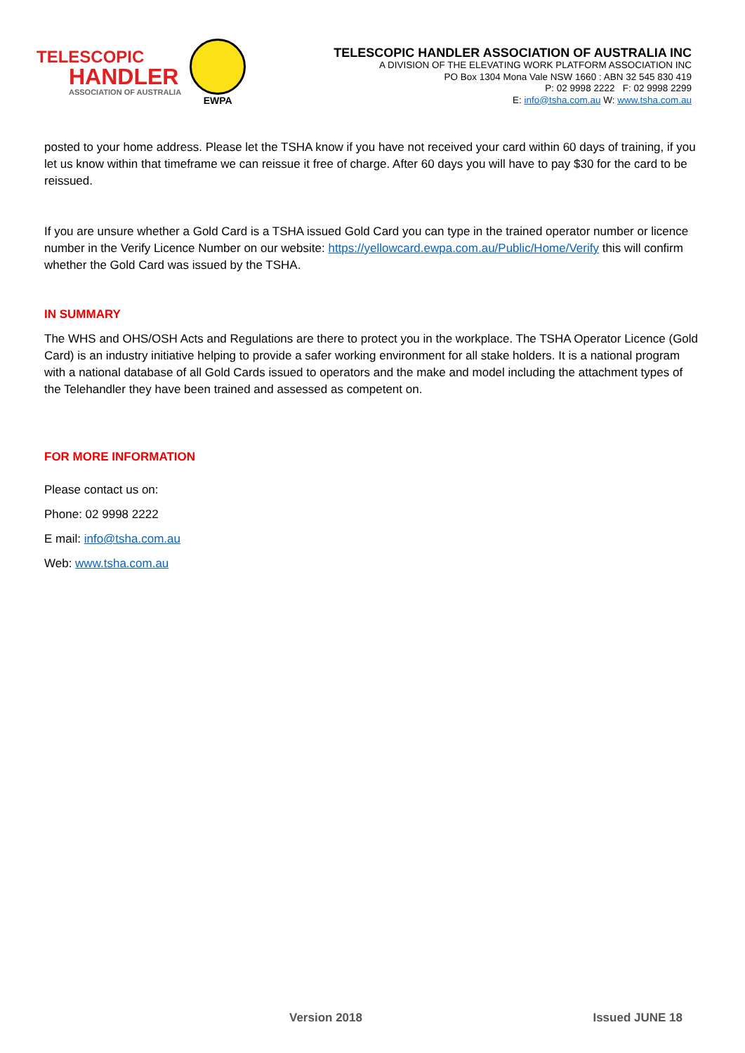TELESCOPIC
HANDLER
ASSOCIATION OF AUSTRALIA
EWPA
TELESCOPIC HANDLER ASSOCIATION OF AUSTRALIA INC
A DIVISION OF THE ELEVATING WORK PLATFORM ASSOCIATION INC
PO Box 1304 Mona Vale NSW 1660 : ABN 32 545 830 419
P: 02 9998 2222 F: 02 9998 2299
E: info@tsha.com.au W: www.tsha.com.au
posted to your home address. Please let the TSHA know if you have not received your card within 60 days of training, if you let us know within that timeframe we can reissue it free of charge. After 60 days you will have to pay $30 for the card to be reissued.
If you are unsure whether a Gold Card is a TSHA issued Gold Card you can type in the trained operator number or licence number in the Verify Licence Number on our website: https://yellowcard.ewpa.com.au/Public/Home/Verify this will confirm whether the Gold Card was issued by the TSHA.
IN SUMMARY
The WHS and OHS/OSH Acts and Regulations are there to protect you in the workplace. The TSHA Operator Licence (Gold Card) is an industry initiative helping to provide a safer working environment for all stake holders. It is a national program with a national database of all Gold Cards issued to operators and the make and model including the attachment types of the Telehandler they have been trained and assessed as competent on.
FOR MORE INFORMATION
Please contact us on:
Phone: 02 9998 2222
E mail: info@tsha.com.au
Web: www.tsha.com.au
Version 2018 Issued JUNE 18